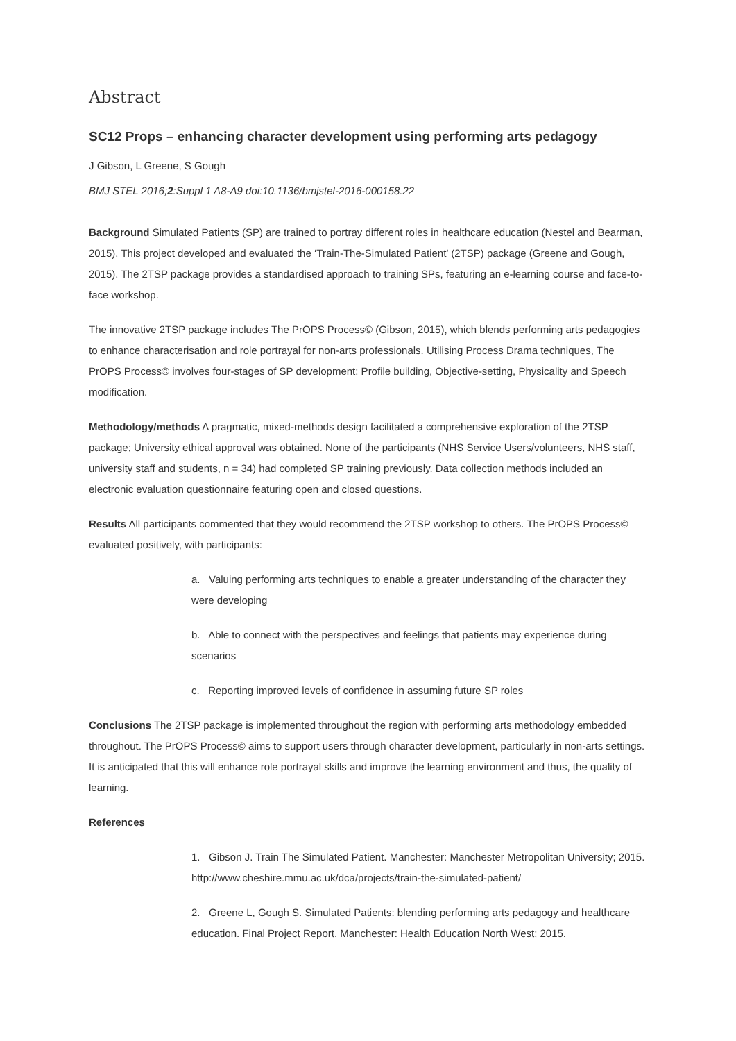Abstract
SC12 Props – enhancing character development using performing arts pedagogy
J Gibson, L Greene, S Gough
BMJ STEL 2016;2:Suppl 1 A8-A9 doi:10.1136/bmjstel-2016-000158.22
Background Simulated Patients (SP) are trained to portray different roles in healthcare education (Nestel and Bearman, 2015). This project developed and evaluated the ‘Train-The-Simulated Patient’ (2TSP) package (Greene and Gough, 2015). The 2TSP package provides a standardised approach to training SPs, featuring an e-learning course and face-to-face workshop.
The innovative 2TSP package includes The PrOPS Process© (Gibson, 2015), which blends performing arts pedagogies to enhance characterisation and role portrayal for non-arts professionals. Utilising Process Drama techniques, The PrOPS Process© involves four-stages of SP development: Profile building, Objective-setting, Physicality and Speech modification.
Methodology/methods A pragmatic, mixed-methods design facilitated a comprehensive exploration of the 2TSP package; University ethical approval was obtained. None of the participants (NHS Service Users/volunteers, NHS staff, university staff and students, n = 34) had completed SP training previously. Data collection methods included an electronic evaluation questionnaire featuring open and closed questions.
Results All participants commented that they would recommend the 2TSP workshop to others. The PrOPS Process© evaluated positively, with participants:
a. Valuing performing arts techniques to enable a greater understanding of the character they were developing
b. Able to connect with the perspectives and feelings that patients may experience during scenarios
c. Reporting improved levels of confidence in assuming future SP roles
Conclusions The 2TSP package is implemented throughout the region with performing arts methodology embedded throughout. The PrOPS Process© aims to support users through character development, particularly in non-arts settings. It is anticipated that this will enhance role portrayal skills and improve the learning environment and thus, the quality of learning.
References
1. Gibson J. Train The Simulated Patient. Manchester: Manchester Metropolitan University; 2015. http://www.cheshire.mmu.ac.uk/dca/projects/train-the-simulated-patient/
2. Greene L, Gough S. Simulated Patients: blending performing arts pedagogy and healthcare education. Final Project Report. Manchester: Health Education North West; 2015.